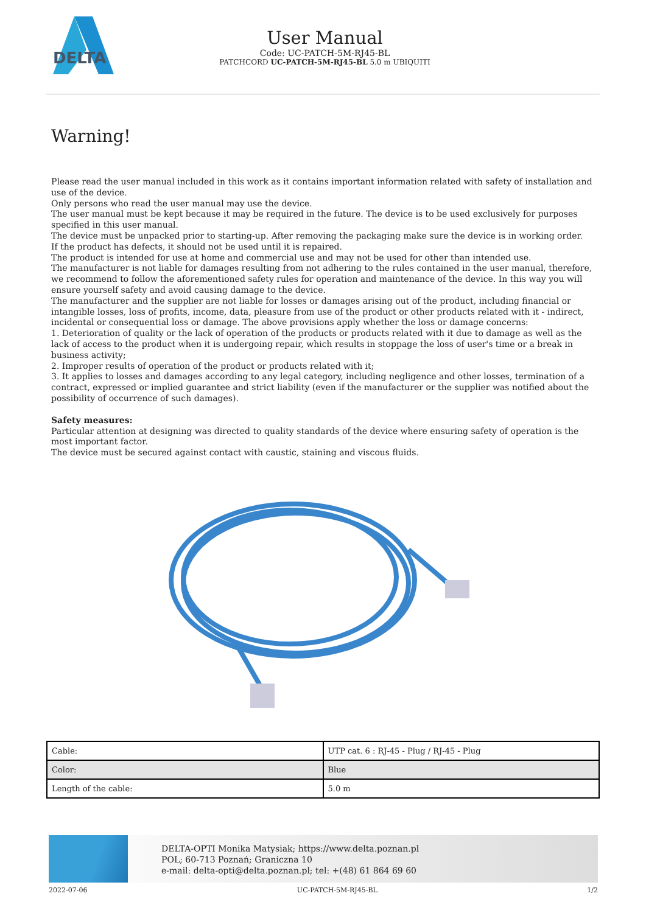DELTA
User Manual
Code: UC-PATCH-5M-RJ45-BL
PATCHCORD UC-PATCH-5M-RJ45-BL 5.0 m UBIQUITI
Warning!
Please read the user manual included in this work as it contains important information related with safety of installation and use of the device.
Only persons who read the user manual may use the device.
The user manual must be kept because it may be required in the future. The device is to be used exclusively for purposes specified in this user manual.
The device must be unpacked prior to starting-up. After removing the packaging make sure the device is in working order.
If the product has defects, it should not be used until it is repaired.
The product is intended for use at home and commercial use and may not be used for other than intended use.
The manufacturer is not liable for damages resulting from not adhering to the rules contained in the user manual, therefore, we recommend to follow the aforementioned safety rules for operation and maintenance of the device. In this way you will ensure yourself safety and avoid causing damage to the device.
The manufacturer and the supplier are not liable for losses or damages arising out of the product, including financial or intangible losses, loss of profits, income, data, pleasure from use of the product or other products related with it - indirect, incidental or consequential loss or damage. The above provisions apply whether the loss or damage concerns:
1. Deterioration of quality or the lack of operation of the products or products related with it due to damage as well as the lack of access to the product when it is undergoing repair, which results in stoppage the loss of user's time or a break in business activity;
2. Improper results of operation of the product or products related with it;
3. It applies to losses and damages according to any legal category, including negligence and other losses, termination of a contract, expressed or implied guarantee and strict liability (even if the manufacturer or the supplier was notified about the possibility of occurrence of such damages).
Safety measures:
Particular attention at designing was directed to quality standards of the device where ensuring safety of operation is the most important factor.
The device must be secured against contact with caustic, staining and viscous fluids.
| Cable: | UTP cat. 6 : RJ-45 - Plug / RJ-45 - Plug |
| Color: | Blue |
| Length of the cable: | 5.0 m |
DELTA-OPTI Monika Matysiak; https://www.delta.poznan.pl
POL; 60-713 Poznań; Graniczna 10
e-mail: delta-opti@delta.poznan.pl; tel: +(48) 61 864 69 60
2022-07-06 UC-PATCH-5M-RJ45-BL 1/2